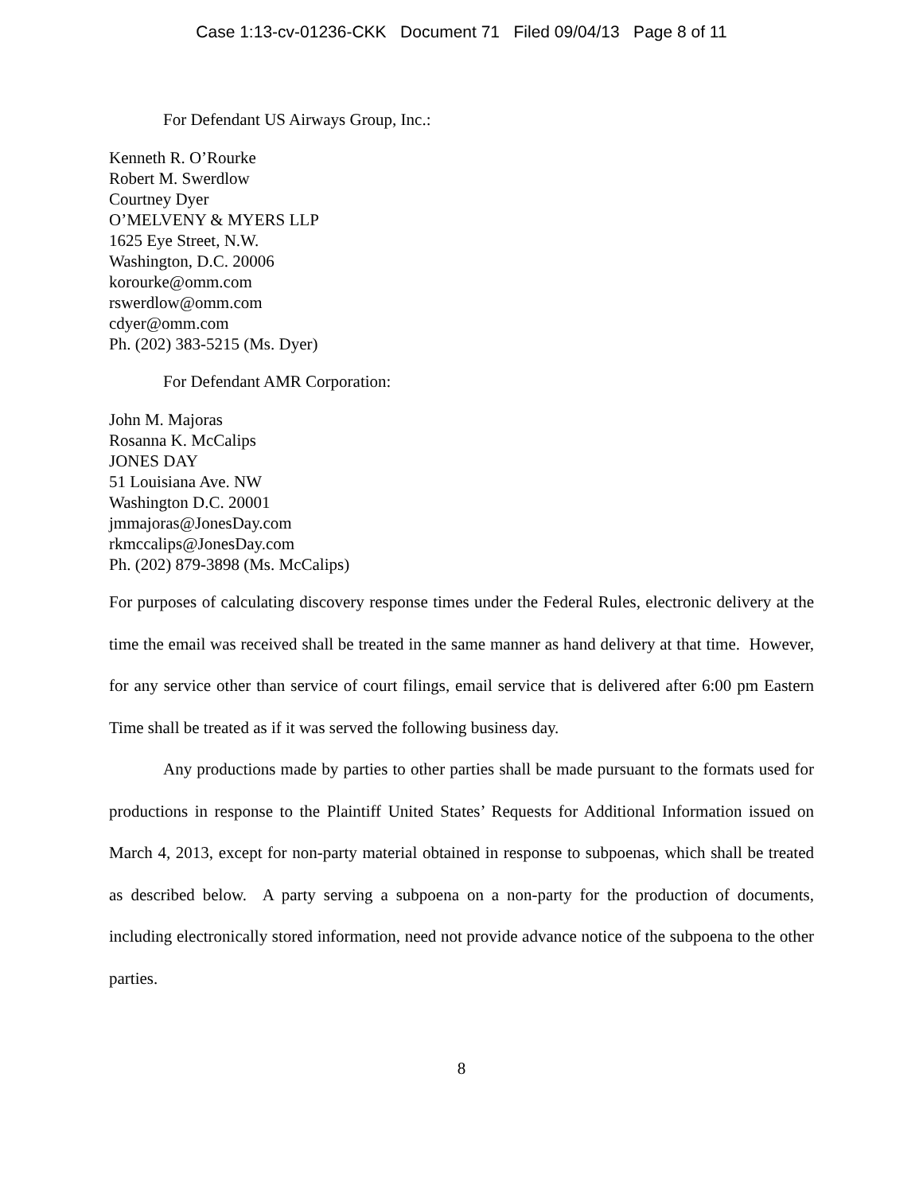Case 1:13-cv-01236-CKK Document 71 Filed 09/04/13 Page 8 of 11
For Defendant US Airways Group, Inc.:
Kenneth R. O’Rourke
Robert M. Swerdlow
Courtney Dyer
O’MELVENY & MYERS LLP
1625 Eye Street, N.W.
Washington, D.C. 20006
korourke@omm.com
rswerdlow@omm.com
cdyer@omm.com
Ph. (202) 383-5215 (Ms. Dyer)
For Defendant AMR Corporation:
John M. Majoras
Rosanna K. McCalips
JONES DAY
51 Louisiana Ave. NW
Washington D.C. 20001
jmmajoras@JonesDay.com
rkmccalips@JonesDay.com
Ph. (202) 879-3898 (Ms. McCalips)
For purposes of calculating discovery response times under the Federal Rules, electronic delivery at the time the email was received shall be treated in the same manner as hand delivery at that time. However, for any service other than service of court filings, email service that is delivered after 6:00 pm Eastern Time shall be treated as if it was served the following business day.
Any productions made by parties to other parties shall be made pursuant to the formats used for productions in response to the Plaintiff United States’ Requests for Additional Information issued on March 4, 2013, except for non-party material obtained in response to subpoenas, which shall be treated as described below. A party serving a subpoena on a non-party for the production of documents, including electronically stored information, need not provide advance notice of the subpoena to the other parties.
8